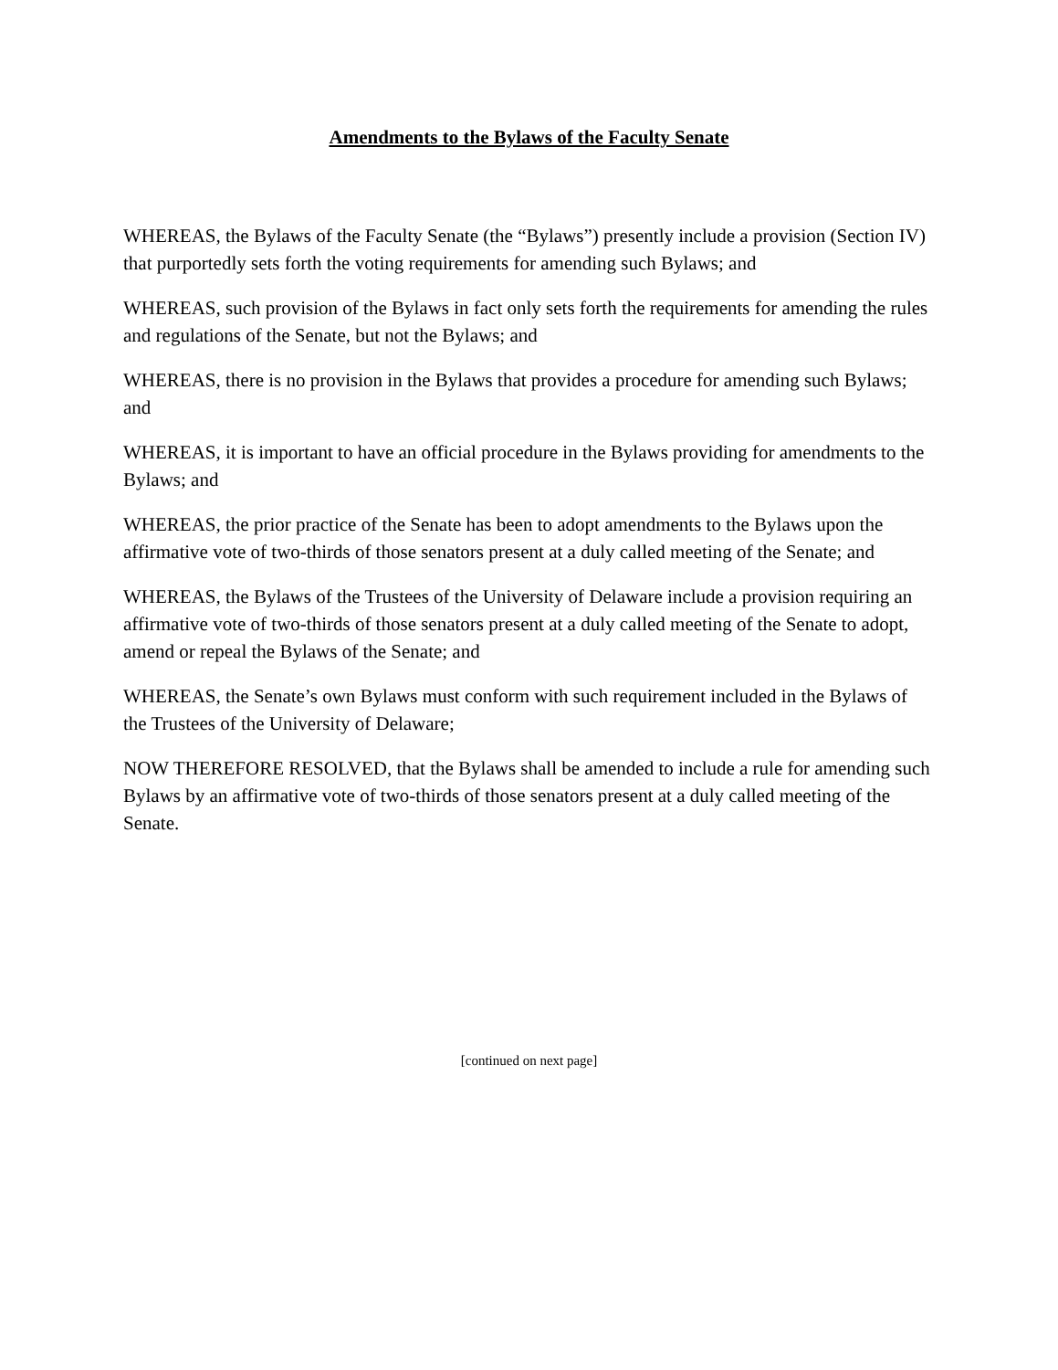Amendments to the Bylaws of the Faculty Senate
WHEREAS, the Bylaws of the Faculty Senate (the “Bylaws”) presently include a provision (Section IV) that purportedly sets forth the voting requirements for amending such Bylaws; and
WHEREAS, such provision of the Bylaws in fact only sets forth the requirements for amending the rules and regulations of the Senate, but not the Bylaws; and
WHEREAS, there is no provision in the Bylaws that provides a procedure for amending such Bylaws; and
WHEREAS, it is important to have an official procedure in the Bylaws providing for amendments to the Bylaws; and
WHEREAS, the prior practice of the Senate has been to adopt amendments to the Bylaws upon the affirmative vote of two-thirds of those senators present at a duly called meeting of the Senate; and
WHEREAS, the Bylaws of the Trustees of the University of Delaware include a provision requiring an affirmative vote of two-thirds of those senators present at a duly called meeting of the Senate to adopt, amend or repeal the Bylaws of the Senate; and
WHEREAS, the Senate’s own Bylaws must conform with such requirement included in the Bylaws of the Trustees of the University of Delaware;
NOW THEREFORE RESOLVED, that the Bylaws shall be amended to include a rule for amending such Bylaws by an affirmative vote of two-thirds of those senators present at a duly called meeting of the Senate.
[continued on next page]